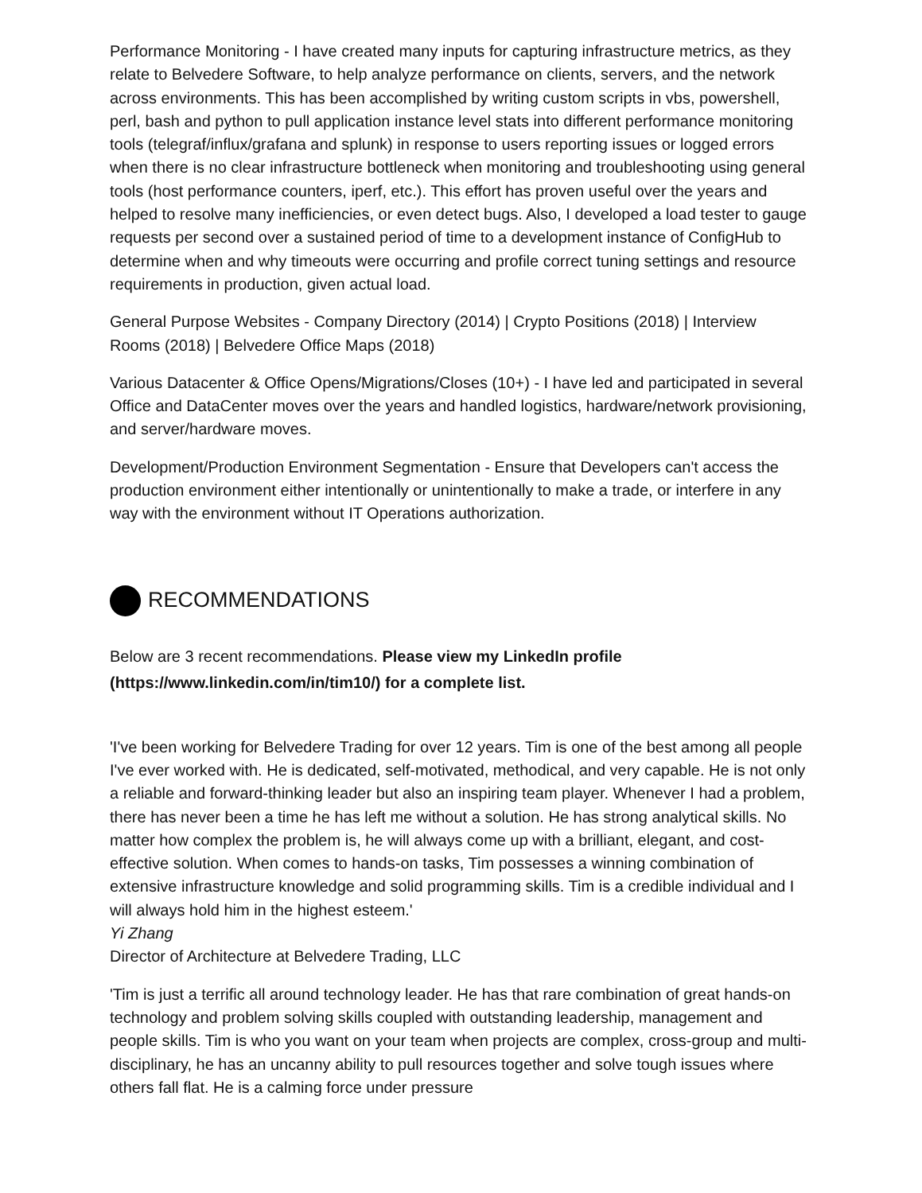Performance Monitoring - I have created many inputs for capturing infrastructure metrics, as they relate to Belvedere Software, to help analyze performance on clients, servers, and the network across environments. This has been accomplished by writing custom scripts in vbs, powershell, perl, bash and python to pull application instance level stats into different performance monitoring tools (telegraf/influx/grafana and splunk) in response to users reporting issues or logged errors when there is no clear infrastructure bottleneck when monitoring and troubleshooting using general tools (host performance counters, iperf, etc.). This effort has proven useful over the years and helped to resolve many inefficiencies, or even detect bugs. Also, I developed a load tester to gauge requests per second over a sustained period of time to a development instance of ConfigHub to determine when and why timeouts were occurring and profile correct tuning settings and resource requirements in production, given actual load.
General Purpose Websites - Company Directory (2014) | Crypto Positions (2018) | Interview Rooms (2018) | Belvedere Office Maps (2018)
Various Datacenter & Office Opens/Migrations/Closes (10+) - I have led and participated in several Office and DataCenter moves over the years and handled logistics, hardware/network provisioning, and server/hardware moves.
Development/Production Environment Segmentation - Ensure that Developers can't access the production environment either intentionally or unintentionally to make a trade, or interfere in any way with the environment without IT Operations authorization.
RECOMMENDATIONS
Below are 3 recent recommendations. Please view my LinkedIn profile (https://www.linkedin.com/in/tim10/) for a complete list.
'I've been working for Belvedere Trading for over 12 years. Tim is one of the best among all people I've ever worked with. He is dedicated, self-motivated, methodical, and very capable. He is not only a reliable and forward-thinking leader but also an inspiring team player. Whenever I had a problem, there has never been a time he has left me without a solution. He has strong analytical skills. No matter how complex the problem is, he will always come up with a brilliant, elegant, and cost-effective solution. When comes to hands-on tasks, Tim possesses a winning combination of extensive infrastructure knowledge and solid programming skills. Tim is a credible individual and I will always hold him in the highest esteem.'
Yi Zhang
Director of Architecture at Belvedere Trading, LLC
'Tim is just a terrific all around technology leader. He has that rare combination of great hands-on technology and problem solving skills coupled with outstanding leadership, management and people skills. Tim is who you want on your team when projects are complex, cross-group and multi-disciplinary, he has an uncanny ability to pull resources together and solve tough issues where others fall flat. He is a calming force under pressure